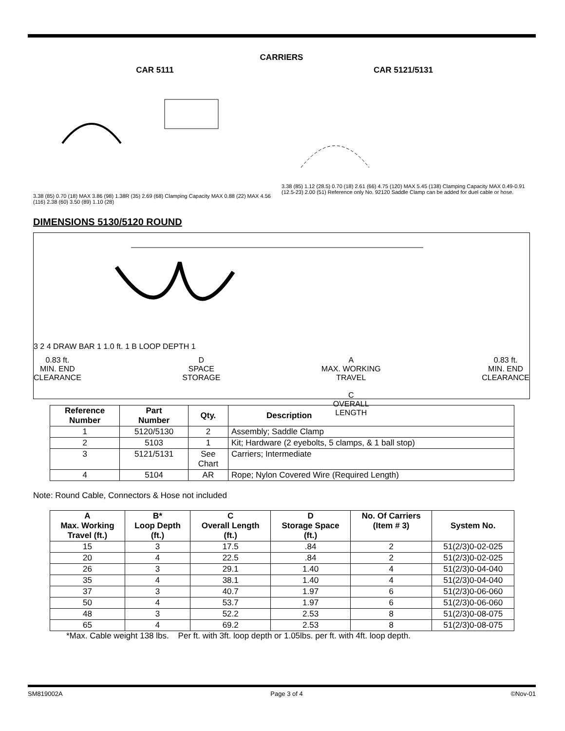CARRIERS
CAR 5111 CAR 5121/5131
3.38 (85) 0.70 (18) MAX 3.86 (98) 1.38R (35) 2.69 (68) Clamping Capacity MAX 0.88 (22) MAX 4.56 (116) 2.38 (60) 3.50 (89) 1.10 (28)
3.38 (85) 1.12 (28.5) 0.70 (18) 2.61 (66) 4.75 (120) MAX 5.45 (138) Clamping Capacity MAX 0.49-0.91 (12.5-23) 2.00 (51) Reference only No. 92120 Saddle Clamp can be added for duel cable or hose.
DIMENSIONS 5130/5120 ROUND
3 2 4 DRAW BAR 1 1.0 ft. 1 B LOOP DEPTH 1
0.83 ft.
MIN. END
CLEARANCE
D
SPACE
STORAGE
A
MAX. WORKING
TRAVEL
C
OVERALL
LENGTH
0.83 ft.
MIN. END
CLEARANCE
| Reference Number | Part Number | Qty. | Description |
| --- | --- | --- | --- |
| 1 | 5120/5130 | 2 | Assembly; Saddle Clamp |
| 2 | 5103 | 1 | Kit; Hardware (2 eyebolts, 5 clamps, & 1 ball stop) |
| 3 | 5121/5131 | See Chart | Carriers; Intermediate |
| 4 | 5104 | AR | Rope; Nylon Covered Wire (Required Length) |
Note: Round Cable, Connectors & Hose not included
| A Max. Working Travel (ft.) | B* Loop Depth (ft.) | C Overall Length (ft.) | D Storage Space (ft.) | No. Of Carriers (Item # 3) | System No. |
| --- | --- | --- | --- | --- | --- |
| 15 | 3 | 17.5 | .84 | 2 | 51(2/3)0-02-025 |
| 20 | 4 | 22.5 | .84 | 2 | 51(2/3)0-02-025 |
| 26 | 3 | 29.1 | 1.40 | 4 | 51(2/3)0-04-040 |
| 35 | 4 | 38.1 | 1.40 | 4 | 51(2/3)0-04-040 |
| 37 | 3 | 40.7 | 1.97 | 6 | 51(2/3)0-06-060 |
| 50 | 4 | 53.7 | 1.97 | 6 | 51(2/3)0-06-060 |
| 48 | 3 | 52.2 | 2.53 | 8 | 51(2/3)0-08-075 |
| 65 | 4 | 69.2 | 2.53 | 8 | 51(2/3)0-08-075 |
*Max. Cable weight 138 lbs. Per ft. with 3ft. loop depth or 1.05lbs. per ft. with 4ft. loop depth.
SM819002A Page 3 of 4 ©Nov-01